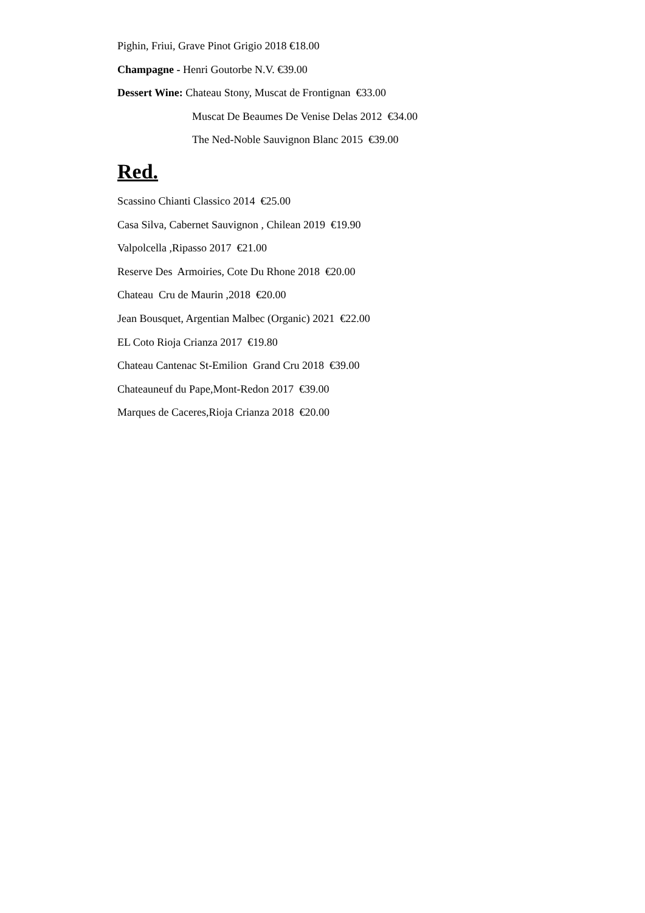Pighin, Friui, Grave Pinot Grigio 2018 €18.00
Champagne - Henri Goutorbe N.V. €39.00
Dessert Wine: Chateau Stony, Muscat de Frontignan €33.00
Muscat De Beaumes De Venise Delas 2012 €34.00
The Ned-Noble Sauvignon Blanc 2015 €39.00
Red.
Scassino Chianti Classico 2014 €25.00
Casa Silva, Cabernet Sauvignon , Chilean 2019 €19.90
Valpolcella ,Ripasso 2017 €21.00
Reserve Des Armoiries, Cote Du Rhone 2018 €20.00
Chateau Cru de Maurin ,2018 €20.00
Jean Bousquet, Argentian Malbec (Organic) 2021 €22.00
EL Coto Rioja Crianza 2017 €19.80
Chateau Cantenac St-Emilion Grand Cru 2018 €39.00
Chateauneuf du Pape,Mont-Redon 2017 €39.00
Marques de Caceres,Rioja Crianza 2018 €20.00